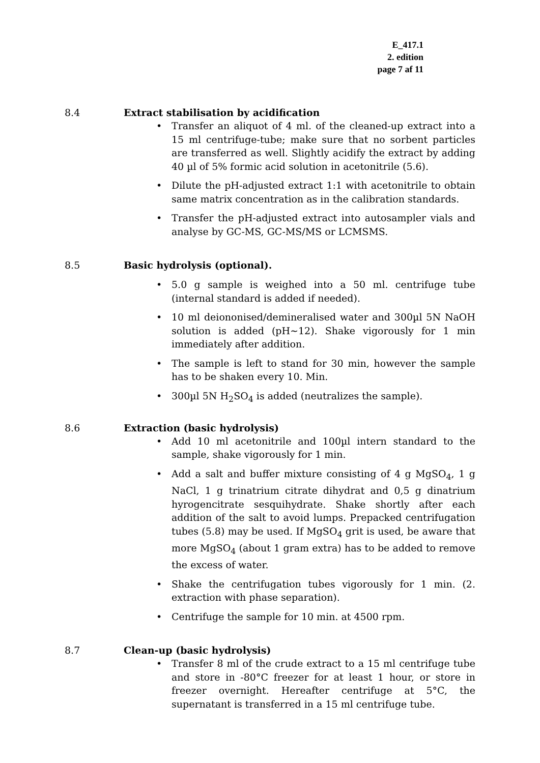E_417.1
2. edition
page 7 af 11
8.4 Extract stabilisation by acidification
• Transfer an aliquot of 4 ml. of the cleaned-up extract into a 15 ml centrifuge-tube; make sure that no sorbent particles are transferred as well. Slightly acidify the extract by adding 40 µl of 5% formic acid solution in acetonitrile (5.6).
• Dilute the pH-adjusted extract 1:1 with acetonitrile to obtain same matrix concentration as in the calibration standards.
• Transfer the pH-adjusted extract into autosampler vials and analyse by GC-MS, GC-MS/MS or LCMSMS.
8.5 Basic hydrolysis (optional).
• 5.0 g sample is weighed into a 50 ml. centrifuge tube (internal standard is added if needed).
• 10 ml deiononised/demineralised water and 300µl 5N NaOH solution is added (pH~12). Shake vigorously for 1 min immediately after addition.
• The sample is left to stand for 30 min, however the sample has to be shaken every 10. Min.
• 300µl 5N H<sub>2</sub>SO<sub>4</sub> is added (neutralizes the sample).
8.6 Extraction (basic hydrolysis)
• Add 10 ml acetonitrile and 100µl intern standard to the sample, shake vigorously for 1 min.
• Add a salt and buffer mixture consisting of 4 g MgSO<sub>4</sub>, 1 g NaCl, 1 g trinatrium citrate dihydrat and 0,5 g dinatrium hyrogencitrate sesquihydrate. Shake shortly after each addition of the salt to avoid lumps. Prepacked centrifugation tubes (5.8) may be used. If MgSO<sub>4</sub> grit is used, be aware that more MgSO<sub>4</sub> (about 1 gram extra) has to be added to remove the excess of water.
• Shake the centrifugation tubes vigorously for 1 min. (2. extraction with phase separation).
• Centrifuge the sample for 10 min. at 4500 rpm.
8.7 Clean-up (basic hydrolysis)
• Transfer 8 ml of the crude extract to a 15 ml centrifuge tube and store in -80°C freezer for at least 1 hour, or store in freezer overnight. Hereafter centrifuge at 5°C, the supernatant is transferred in a 15 ml centrifuge tube.